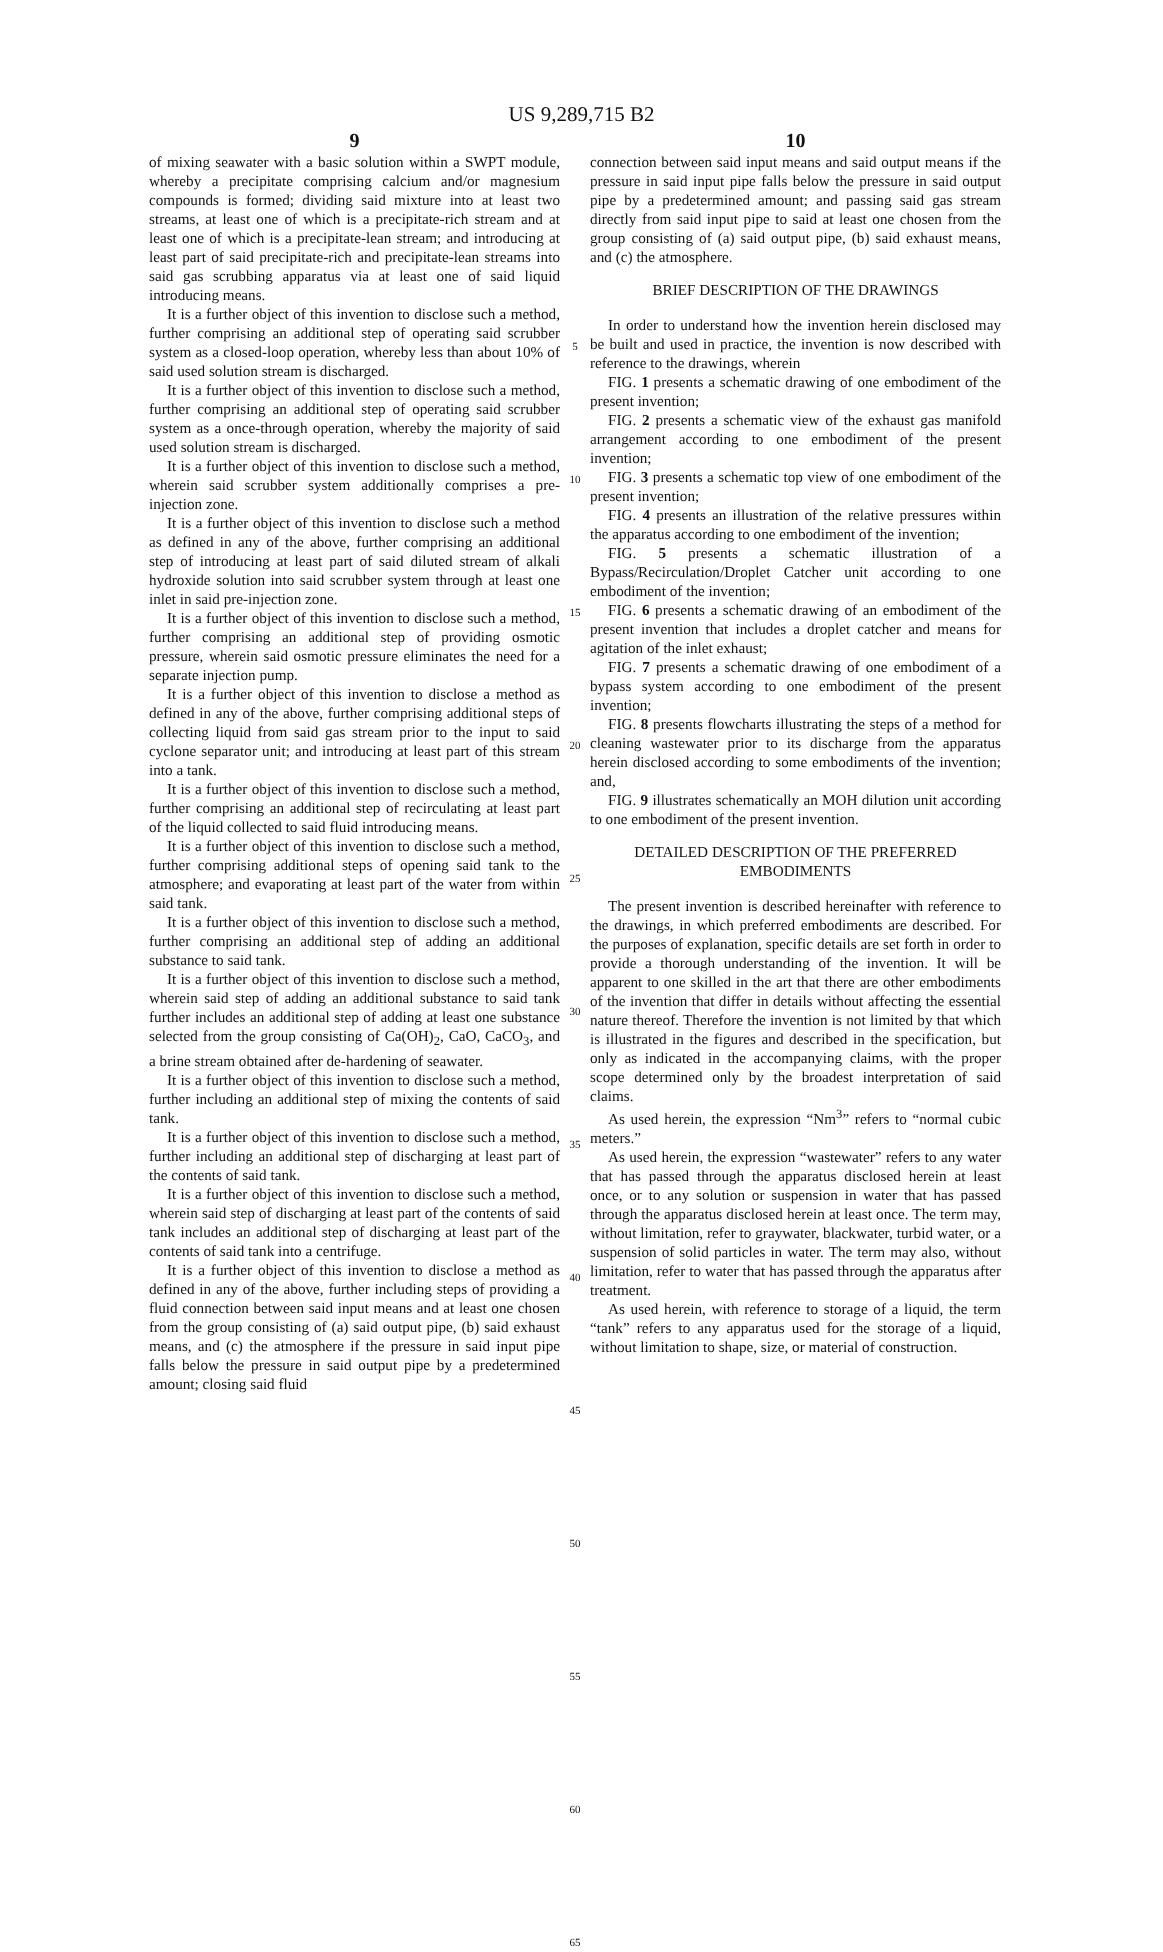US 9,289,715 B2
9
of mixing seawater with a basic solution within a SWPT module, whereby a precipitate comprising calcium and/or magnesium compounds is formed; dividing said mixture into at least two streams, at least one of which is a precipitate-rich stream and at least one of which is a precipitate-lean stream; and introducing at least part of said precipitate-rich and precipitate-lean streams into said gas scrubbing apparatus via at least one of said liquid introducing means.
It is a further object of this invention to disclose such a method, further comprising an additional step of operating said scrubber system as a closed-loop operation, whereby less than about 10% of said used solution stream is discharged.
It is a further object of this invention to disclose such a method, further comprising an additional step of operating said scrubber system as a once-through operation, whereby the majority of said used solution stream is discharged.
It is a further object of this invention to disclose such a method, wherein said scrubber system additionally comprises a pre-injection zone.
It is a further object of this invention to disclose such a method as defined in any of the above, further comprising an additional step of introducing at least part of said diluted stream of alkali hydroxide solution into said scrubber system through at least one inlet in said pre-injection zone.
It is a further object of this invention to disclose such a method, further comprising an additional step of providing osmotic pressure, wherein said osmotic pressure eliminates the need for a separate injection pump.
It is a further object of this invention to disclose a method as defined in any of the above, further comprising additional steps of collecting liquid from said gas stream prior to the input to said cyclone separator unit; and introducing at least part of this stream into a tank.
It is a further object of this invention to disclose such a method, further comprising an additional step of recirculating at least part of the liquid collected to said fluid introducing means.
It is a further object of this invention to disclose such a method, further comprising additional steps of opening said tank to the atmosphere; and evaporating at least part of the water from within said tank.
It is a further object of this invention to disclose such a method, further comprising an additional step of adding an additional substance to said tank.
It is a further object of this invention to disclose such a method, wherein said step of adding an additional substance to said tank further includes an additional step of adding at least one substance selected from the group consisting of Ca(OH)<sub>2</sub>, CaO, CaCO<sub>3</sub>, and a brine stream obtained after de-hardening of seawater.
It is a further object of this invention to disclose such a method, further including an additional step of mixing the contents of said tank.
It is a further object of this invention to disclose such a method, further including an additional step of discharging at least part of the contents of said tank.
It is a further object of this invention to disclose such a method, wherein said step of discharging at least part of the contents of said tank includes an additional step of discharging at least part of the contents of said tank into a centrifuge.
It is a further object of this invention to disclose a method as defined in any of the above, further including steps of providing a fluid connection between said input means and at least one chosen from the group consisting of (a) said output pipe, (b) said exhaust means, and (c) the atmosphere if the pressure in said input pipe falls below the pressure in said output pipe by a predetermined amount; closing said fluid
5
10
15
20
25
30
35
40
45
50
55
60
65
10
connection between said input means and said output means if the pressure in said input pipe falls below the pressure in said output pipe by a predetermined amount; and passing said gas stream directly from said input pipe to said at least one chosen from the group consisting of (a) said output pipe, (b) said exhaust means, and (c) the atmosphere.
BRIEF DESCRIPTION OF THE DRAWINGS
In order to understand how the invention herein disclosed may be built and used in practice, the invention is now described with reference to the drawings, wherein
FIG. 1 presents a schematic drawing of one embodiment of the present invention;
FIG. 2 presents a schematic view of the exhaust gas manifold arrangement according to one embodiment of the present invention;
FIG. 3 presents a schematic top view of one embodiment of the present invention;
FIG. 4 presents an illustration of the relative pressures within the apparatus according to one embodiment of the invention;
FIG. 5 presents a schematic illustration of a Bypass/Recirculation/Droplet Catcher unit according to one embodiment of the invention;
FIG. 6 presents a schematic drawing of an embodiment of the present invention that includes a droplet catcher and means for agitation of the inlet exhaust;
FIG. 7 presents a schematic drawing of one embodiment of a bypass system according to one embodiment of the present invention;
FIG. 8 presents flowcharts illustrating the steps of a method for cleaning wastewater prior to its discharge from the apparatus herein disclosed according to some embodiments of the invention; and,
FIG. 9 illustrates schematically an MOH dilution unit according to one embodiment of the present invention.
DETAILED DESCRIPTION OF THE PREFERRED
EMBODIMENTS
The present invention is described hereinafter with reference to the drawings, in which preferred embodiments are described. For the purposes of explanation, specific details are set forth in order to provide a thorough understanding of the invention. It will be apparent to one skilled in the art that there are other embodiments of the invention that differ in details without affecting the essential nature thereof. Therefore the invention is not limited by that which is illustrated in the figures and described in the specification, but only as indicated in the accompanying claims, with the proper scope determined only by the broadest interpretation of said claims.
As used herein, the expression “Nm<sup>3</sup>” refers to “normal cubic meters.”
As used herein, the expression “wastewater” refers to any water that has passed through the apparatus disclosed herein at least once, or to any solution or suspension in water that has passed through the apparatus disclosed herein at least once. The term may, without limitation, refer to graywater, blackwater, turbid water, or a suspension of solid particles in water. The term may also, without limitation, refer to water that has passed through the apparatus after treatment.
As used herein, with reference to storage of a liquid, the term “tank” refers to any apparatus used for the storage of a liquid, without limitation to shape, size, or material of construction.